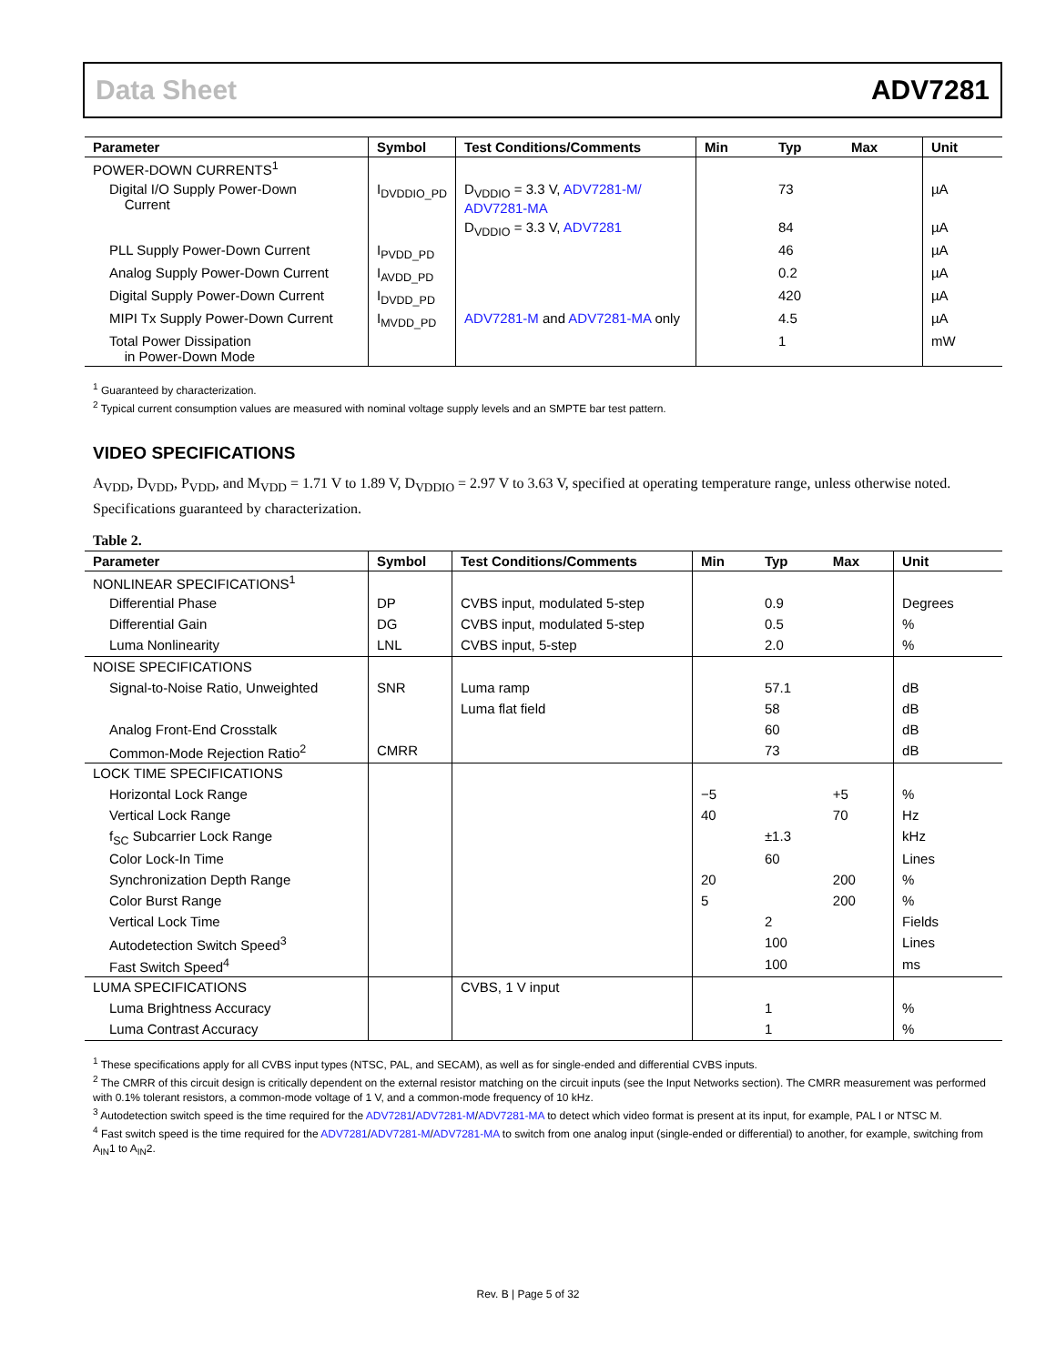Data Sheet ADV7281
| Parameter | Symbol | Test Conditions/Comments | Min | Typ | Max | Unit |
| --- | --- | --- | --- | --- | --- | --- |
| POWER-DOWN CURRENTS<sup>1</sup> | | | | | | |
| Digital I/O Supply Power-Down Current | I<sub>DVDDIO_PD</sub> | D<sub>VDDIO</sub> = 3.3 V, ADV7281-M/ ADV7281-MA | | 73 | | µA |
| | | D<sub>VDDIO</sub> = 3.3 V, ADV7281 | | 84 | | µA |
| PLL Supply Power-Down Current | I<sub>PVDD_PD</sub> | | | 46 | | µA |
| Analog Supply Power-Down Current | I<sub>AVDD_PD</sub> | | | 0.2 | | µA |
| Digital Supply Power-Down Current | I<sub>DVDD_PD</sub> | | | 420 | | µA |
| MIPI Tx Supply Power-Down Current | I<sub>MVDD_PD</sub> | ADV7281-M and ADV7281-MA only | | 4.5 | | µA |
| Total Power Dissipation in Power-Down Mode | | | | 1 | | mW |
<sup>1</sup> Guaranteed by characterization.
<sup>2</sup> Typical current consumption values are measured with nominal voltage supply levels and an SMPTE bar test pattern.
VIDEO SPECIFICATIONS
A<sub>VDD</sub>, D<sub>VDD</sub>, P<sub>VDD</sub>, and M<sub>VDD</sub> = 1.71 V to 1.89 V, D<sub>VDDIO</sub> = 2.97 V to 3.63 V, specified at operating temperature range, unless otherwise noted. Specifications guaranteed by characterization.
Table 2.
| Parameter | Symbol | Test Conditions/Comments | Min | Typ | Max | Unit |
| --- | --- | --- | --- | --- | --- | --- |
| NONLINEAR SPECIFICATIONS<sup>1</sup> | | | | | | |
| Differential Phase | DP | CVBS input, modulated 5-step | | 0.9 | | Degrees |
| Differential Gain | DG | CVBS input, modulated 5-step | | 0.5 | | % |
| Luma Nonlinearity | LNL | CVBS input, 5-step | | 2.0 | | % |
| NOISE SPECIFICATIONS | | | | | | |
| Signal-to-Noise Ratio, Unweighted | SNR | Luma ramp | | 57.1 | | dB |
| | | Luma flat field | | 58 | | dB |
| Analog Front-End Crosstalk | | | | 60 | | dB |
| Common-Mode Rejection Ratio<sup>2</sup> | CMRR | | | 73 | | dB |
| LOCK TIME SPECIFICATIONS | | | | | | |
| Horizontal Lock Range | | | −5 | | +5 | % |
| Vertical Lock Range | | | 40 | | 70 | Hz |
| f<sub>SC</sub> Subcarrier Lock Range | | | | ±1.3 | | kHz |
| Color Lock-In Time | | | | 60 | | Lines |
| Synchronization Depth Range | | | 20 | | 200 | % |
| Color Burst Range | | | 5 | | 200 | % |
| Vertical Lock Time | | | | 2 | | Fields |
| Autodetection Switch Speed<sup>3</sup> | | | | 100 | | Lines |
| Fast Switch Speed<sup>4</sup> | | | | 100 | | ms |
| LUMA SPECIFICATIONS | | CVBS, 1 V input | | | | |
| Luma Brightness Accuracy | | | | 1 | | % |
| Luma Contrast Accuracy | | | | 1 | | % |
<sup>1</sup> These specifications apply for all CVBS input types (NTSC, PAL, and SECAM), as well as for single-ended and differential CVBS inputs.
<sup>2</sup> The CMRR of this circuit design is critically dependent on the external resistor matching on the circuit inputs (see the Input Networks section). The CMRR measurement was performed with 0.1% tolerant resistors, a common-mode voltage of 1 V, and a common-mode frequency of 10 kHz.
<sup>3</sup> Autodetection switch speed is the time required for the ADV7281/ADV7281-M/ADV7281-MA to detect which video format is present at its input, for example, PAL I or NTSC M.
<sup>4</sup> Fast switch speed is the time required for the ADV7281/ADV7281-M/ADV7281-MA to switch from one analog input (single-ended or differential) to another, for example, switching from A<sub>IN</sub>1 to A<sub>IN</sub>2.
Rev. B | Page 5 of 32